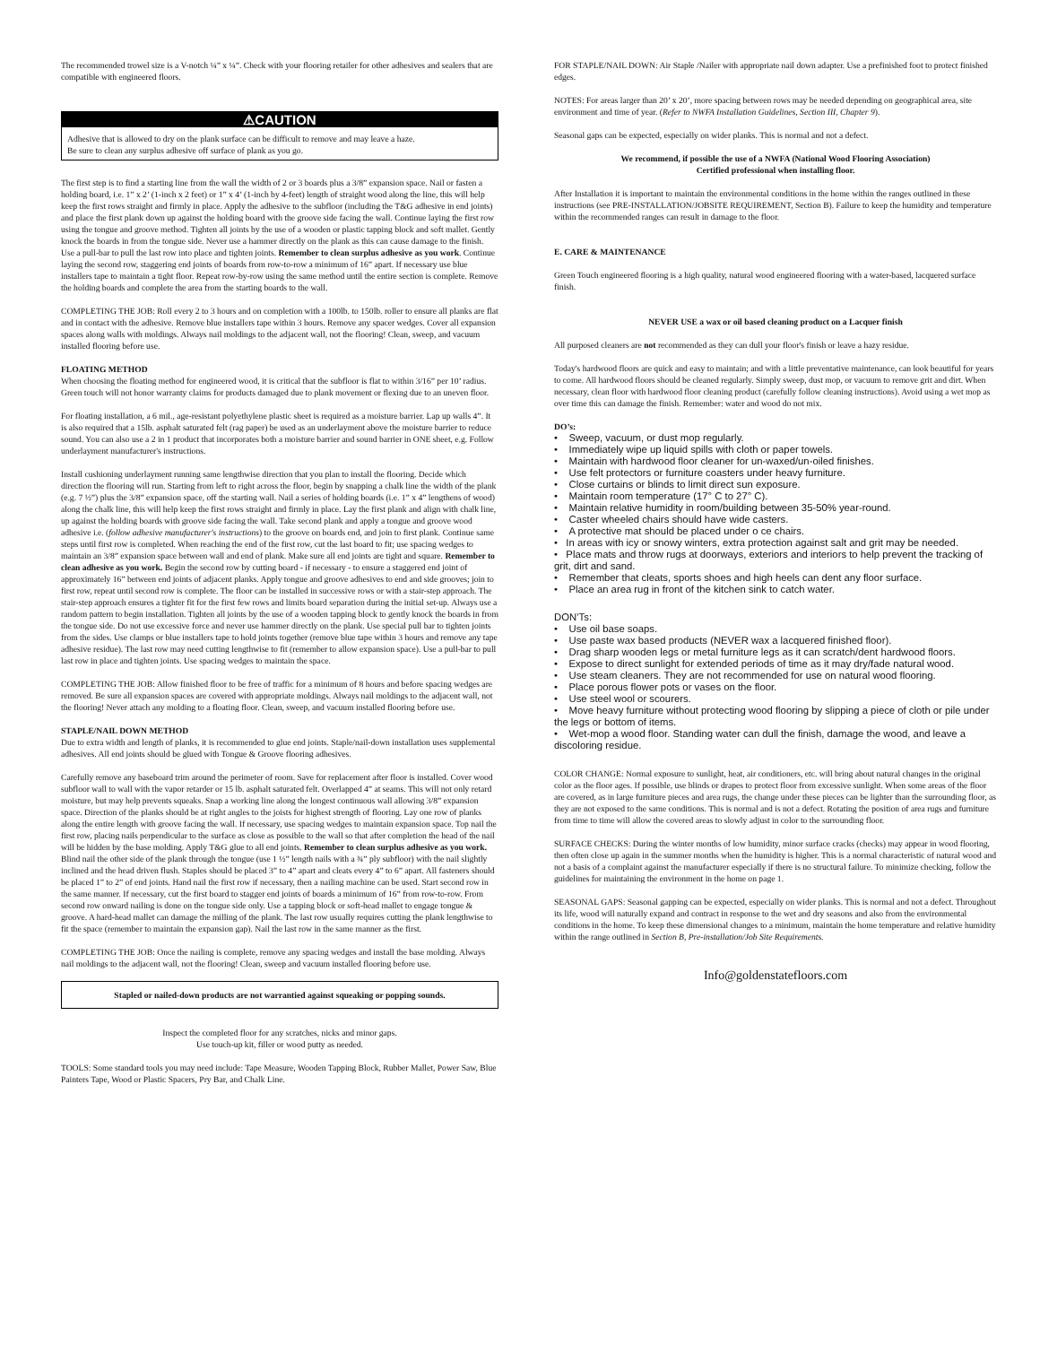The recommended trowel size is a V-notch ¼” x ¼”. Check with your flooring retailer for other adhesives and sealers that are compatible with engineered floors.
⚠CAUTION
Adhesive that is allowed to dry on the plank surface can be difficult to remove and may leave a haze.
Be sure to clean any surplus adhesive off surface of plank as you go.
The first step is to find a starting line from the wall the width of 2 or 3 boards plus a 3/8” expansion space. Nail or fasten a holding board, i.e. 1” x 2’ (1-inch x 2 feet) or 1” x 4’ (1-inch by 4-feet) length of straight wood along the line, this will help keep the first rows straight and firmly in place. Apply the adhesive to the subfloor (including the T&G adhesive in end joints) and place the first plank down up against the holding board with the groove side facing the wall. Continue laying the first row using the tongue and groove method. Tighten all joints by the use of a wooden or plastic tapping block and soft mallet. Gently knock the boards in from the tongue side. Never use a hammer directly on the plank as this can cause damage to the finish. Use a pull-bar to pull the last row into place and tighten joints. Remember to clean surplus adhesive as you work. Continue laying the second row, staggering end joints of boards from row-to-row a minimum of 16” apart. If necessary use blue installers tape to maintain a tight floor. Repeat row-by-row using the same method until the entire section is complete. Remove the holding boards and complete the area from the starting boards to the wall.
COMPLETING THE JOB: Roll every 2 to 3 hours and on completion with a 100lb. to 150lb. roller to ensure all planks are flat and in contact with the adhesive. Remove blue installers tape within 3 hours. Remove any spacer wedges. Cover all expansion spaces along walls with moldings. Always nail moldings to the adjacent wall, not the flooring! Clean, sweep, and vacuum installed flooring before use.
FLOATING METHOD
When choosing the floating method for engineered wood, it is critical that the subfloor is flat to within 3/16” per 10’ radius. Green touch will not honor warranty claims for products damaged due to plank movement or flexing due to an uneven floor.
For floating installation, a 6 mil., age-resistant polyethylene plastic sheet is required as a moisture barrier. Lap up walls 4”. It is also required that a 15lb. asphalt saturated felt (rag paper) be used as an underlayment above the moisture barrier to reduce sound. You can also use a 2 in 1 product that incorporates both a moisture barrier and sound barrier in ONE sheet, e.g. Follow underlayment manufacturer's instructions.
Install cushioning underlayment running same lengthwise direction that you plan to install the flooring. Decide which direction the flooring will run. Starting from left to right across the floor, begin by snapping a chalk line the width of the plank (e.g. 7 ½”) plus the 3/8” expansion space, off the starting wall. Nail a series of holding boards (i.e. 1” x 4” lengthens of wood) along the chalk line, this will help keep the first rows straight and firmly in place. Lay the first plank and align with chalk line, up against the holding boards with groove side facing the wall. Take second plank and apply a tongue and groove wood adhesive i.e. (follow adhesive manufacturer's instructions) to the groove on boards end, and join to first plank. Continue same steps until first row is completed. When reaching the end of the first row, cut the last board to fit; use spacing wedges to maintain an 3/8” expansion space between wall and end of plank. Make sure all end joints are tight and square. Remember to clean adhesive as you work. Begin the second row by cutting board - if necessary - to ensure a staggered end joint of approximately 16” between end joints of adjacent planks. Apply tongue and groove adhesives to end and side grooves; join to first row, repeat until second row is complete. The floor can be installed in successive rows or with a stair-step approach. The stair-step approach ensures a tighter fit for the first few rows and limits board separation during the initial set-up. Always use a random pattern to begin installation. Tighten all joints by the use of a wooden tapping block to gently knock the boards in from the tongue side. Do not use excessive force and never use hammer directly on the plank. Use special pull bar to tighten joints from the sides. Use clamps or blue installers tape to hold joints together (remove blue tape within 3 hours and remove any tape adhesive residue). The last row may need cutting lengthwise to fit (remember to allow expansion space). Use a pull-bar to pull last row in place and tighten joints. Use spacing wedges to maintain the space.
COMPLETING THE JOB: Allow finished floor to be free of traffic for a minimum of 8 hours and before spacing wedges are removed. Be sure all expansion spaces are covered with appropriate moldings. Always nail moldings to the adjacent wall, not the flooring! Never attach any molding to a floating floor. Clean, sweep, and vacuum installed flooring before use.
STAPLE/NAIL DOWN METHOD
Due to extra width and length of planks, it is recommended to glue end joints. Staple/nail-down installation uses supplemental adhesives. All end joints should be glued with Tongue & Groove flooring adhesives.
Carefully remove any baseboard trim around the perimeter of room. Save for replacement after floor is installed. Cover wood subfloor wall to wall with the vapor retarder or 15 lb. asphalt saturated felt. Overlapped 4” at seams. This will not only retard moisture, but may help prevents squeaks. Snap a working line along the longest continuous wall allowing 3/8” expansion space. Direction of the planks should be at right angles to the joists for highest strength of flooring. Lay one row of planks along the entire length with groove facing the wall. If necessary, use spacing wedges to maintain expansion space. Top nail the first row, placing nails perpendicular to the surface as close as possible to the wall so that after completion the head of the nail will be hidden by the base molding. Apply T&G glue to all end joints. Remember to clean surplus adhesive as you work. Blind nail the other side of the plank through the tongue (use 1 ½” length nails with a ¾” ply subfloor) with the nail slightly inclined and the head driven flush. Staples should be placed 3” to 4” apart and cleats every 4” to 6” apart. All fasteners should be placed 1” to 2” of end joints. Hand nail the first row if necessary, then a nailing machine can be used. Start second row in the same manner. If necessary, cut the first board to stagger end joints of boards a minimum of 16” from row-to-row. From second row onward nailing is done on the tongue side only. Use a tapping block or soft-head mallet to engage tongue & groove. A hard-head mallet can damage the milling of the plank. The last row usually requires cutting the plank lengthwise to fit the space (remember to maintain the expansion gap). Nail the last row in the same manner as the first.
COMPLETING THE JOB: Once the nailing is complete, remove any spacing wedges and install the base molding. Always nail moldings to the adjacent wall, not the flooring! Clean, sweep and vacuum installed flooring before use.
Stapled or nailed-down products are not warrantied against squeaking or popping sounds.
Inspect the completed floor for any scratches, nicks and minor gaps.
Use touch-up kit, filler or wood putty as needed.
TOOLS: Some standard tools you may need include: Tape Measure, Wooden Tapping Block, Rubber Mallet, Power Saw, Blue Painters Tape, Wood or Plastic Spacers, Pry Bar, and Chalk Line.
FOR STAPLE/NAIL DOWN: Air Staple /Nailer with appropriate nail down adapter. Use a prefinished foot to protect finished edges.
NOTES: For areas larger than 20’ x 20’, more spacing between rows may be needed depending on geographical area, site environment and time of year. (Refer to NWFA Installation Guidelines, Section III, Chapter 9).
Seasonal gaps can be expected, especially on wider planks. This is normal and not a defect.
We recommend, if possible the use of a NWFA (National Wood Flooring Association)
Certified professional when installing floor.
After Installation it is important to maintain the environmental conditions in the home within the ranges outlined in these instructions (see PRE-INSTALLATION/JOBSITE REQUIREMENT, Section B). Failure to keep the humidity and temperature within the recommended ranges can result in damage to the floor.
E. CARE & MAINTENANCE
Green Touch engineered flooring is a high quality, natural wood engineered flooring with a water-based, lacquered surface finish.
NEVER USE a wax or oil based cleaning product on a Lacquer finish
All purposed cleaners are not recommended as they can dull your floor's finish or leave a hazy residue.
Today's hardwood floors are quick and easy to maintain; and with a little preventative maintenance, can look beautiful for years to come. All hardwood floors should be cleaned regularly. Simply sweep, dust mop, or vacuum to remove grit and dirt. When necessary, clean floor with hardwood floor cleaning product (carefully follow cleaning instructions). Avoid using a wet mop as over time this can damage the finish. Remember: water and wood do not mix.
DO’s:
• Sweep, vacuum, or dust mop regularly.
• Immediately wipe up liquid spills with cloth or paper towels.
• Maintain with hardwood floor cleaner for un-waxed/un-oiled finishes.
• Use felt protectors or furniture coasters under heavy furniture.
• Close curtains or blinds to limit direct sun exposure.
• Maintain room temperature (17° C to 27° C).
• Maintain relative humidity in room/building between 35-50% year-round.
• Caster wheeled chairs should have wide casters.
• A protective mat should be placed under o ce chairs.
• In areas with icy or snowy winters, extra protection against salt and grit may be needed.
• Place mats and throw rugs at doorways, exteriors and interiors to help prevent the tracking of grit, dirt and sand.
• Remember that cleats, sports shoes and high heels can dent any floor surface.
• Place an area rug in front of the kitchen sink to catch water.
DON’Ts:
• Use oil base soaps.
• Use paste wax based products (NEVER wax a lacquered finished floor).
• Drag sharp wooden legs or metal furniture legs as it can scratch/dent hardwood floors.
• Expose to direct sunlight for extended periods of time as it may dry/fade natural wood.
• Use steam cleaners. They are not recommended for use on natural wood flooring.
• Place porous flower pots or vases on the floor.
• Use steel wool or scourers.
• Move heavy furniture without protecting wood flooring by slipping a piece of cloth or pile under the legs or bottom of items.
• Wet-mop a wood floor. Standing water can dull the finish, damage the wood, and leave a discoloring residue.
COLOR CHANGE: Normal exposure to sunlight, heat, air conditioners, etc. will bring about natural changes in the original color as the floor ages. If possible, use blinds or drapes to protect floor from excessive sunlight. When some areas of the floor are covered, as in large furniture pieces and area rugs, the change under these pieces can be lighter than the surrounding floor, as they are not exposed to the same conditions. This is normal and is not a defect. Rotating the position of area rugs and furniture from time to time will allow the covered areas to slowly adjust in color to the surrounding floor.
SURFACE CHECKS: During the winter months of low humidity, minor surface cracks (checks) may appear in wood flooring, then often close up again in the summer months when the humidity is higher. This is a normal characteristic of natural wood and not a basis of a complaint against the manufacturer especially if there is no structural failure. To minimize checking, follow the guidelines for maintaining the environment in the home on page 1.
SEASONAL GAPS: Seasonal gapping can be expected, especially on wider planks. This is normal and not a defect. Throughout its life, wood will naturally expand and contract in response to the wet and dry seasons and also from the environmental conditions in the home. To keep these dimensional changes to a minimum, maintain the home temperature and relative humidity within the range outlined in Section B, Pre-installation/Job Site Requirements.
Info@goldenstatefloors.com